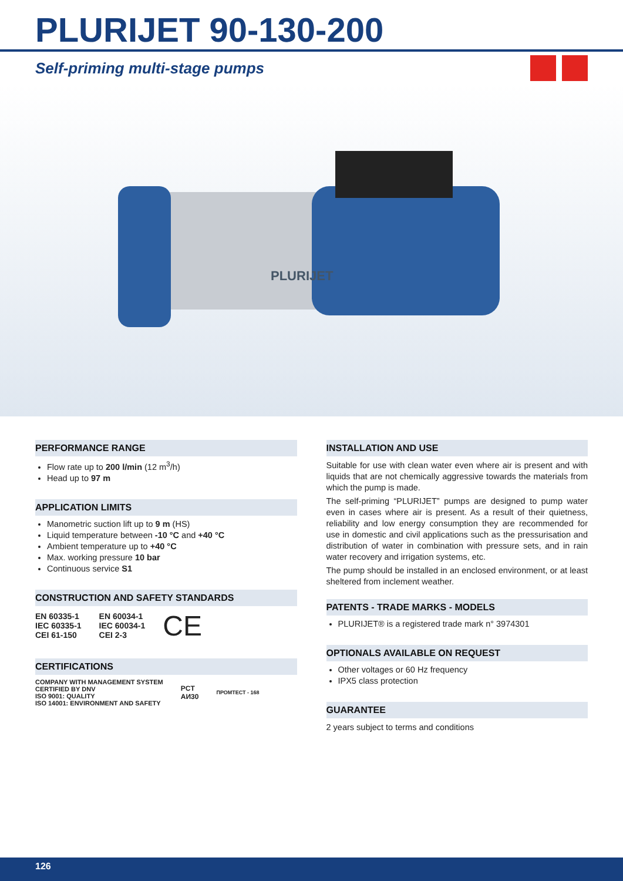PLURIJET 90-130-200
Self-priming multi-stage pumps
PLURIJET
PERFORMANCE RANGE
Flow rate up to 200 l/min (12 m<sup>3</sup>/h)
Head up to 97 m
APPLICATION LIMITS
Manometric suction lift up to 9 m (HS)
Liquid temperature between -10 °C and +40 °C
Ambient temperature up to +40 °C
Max. working pressure 10 bar
Continuous service S1
CONSTRUCTION AND SAFETY STANDARDS
EN 60335-1
IEC 60335-1
CEI 61-150
EN 60034-1
IEC 60034-1
CEI 2-3
CE
CERTIFICATIONS
COMPANY WITH MANAGEMENT SYSTEM
CERTIFIED BY DNV
ISO 9001: QUALITY
ISO 14001: ENVIRONMENT AND SAFETY
PCT
АИ30
ПРОМТЕСТ - 168
INSTALLATION AND USE
Suitable for use with clean water even where air is present and with liquids that are not chemically aggressive towards the materials from which the pump is made.
The self-priming “PLURIJET” pumps are designed to pump water even in cases where air is present. As a result of their quietness, reliability and low energy consumption they are recommended for use in domestic and civil applications such as the pressurisation and distribution of water in combination with pressure sets, and in rain water recovery and irrigation systems, etc.
The pump should be installed in an enclosed environment, or at least sheltered from inclement weather.
PATENTS - TRADE MARKS - MODELS
PLURIJET® is a registered trade mark n° 3974301
OPTIONALS AVAILABLE ON REQUEST
Other voltages or 60 Hz frequency
IPX5 class protection
GUARANTEE
2 years subject to terms and conditions
126